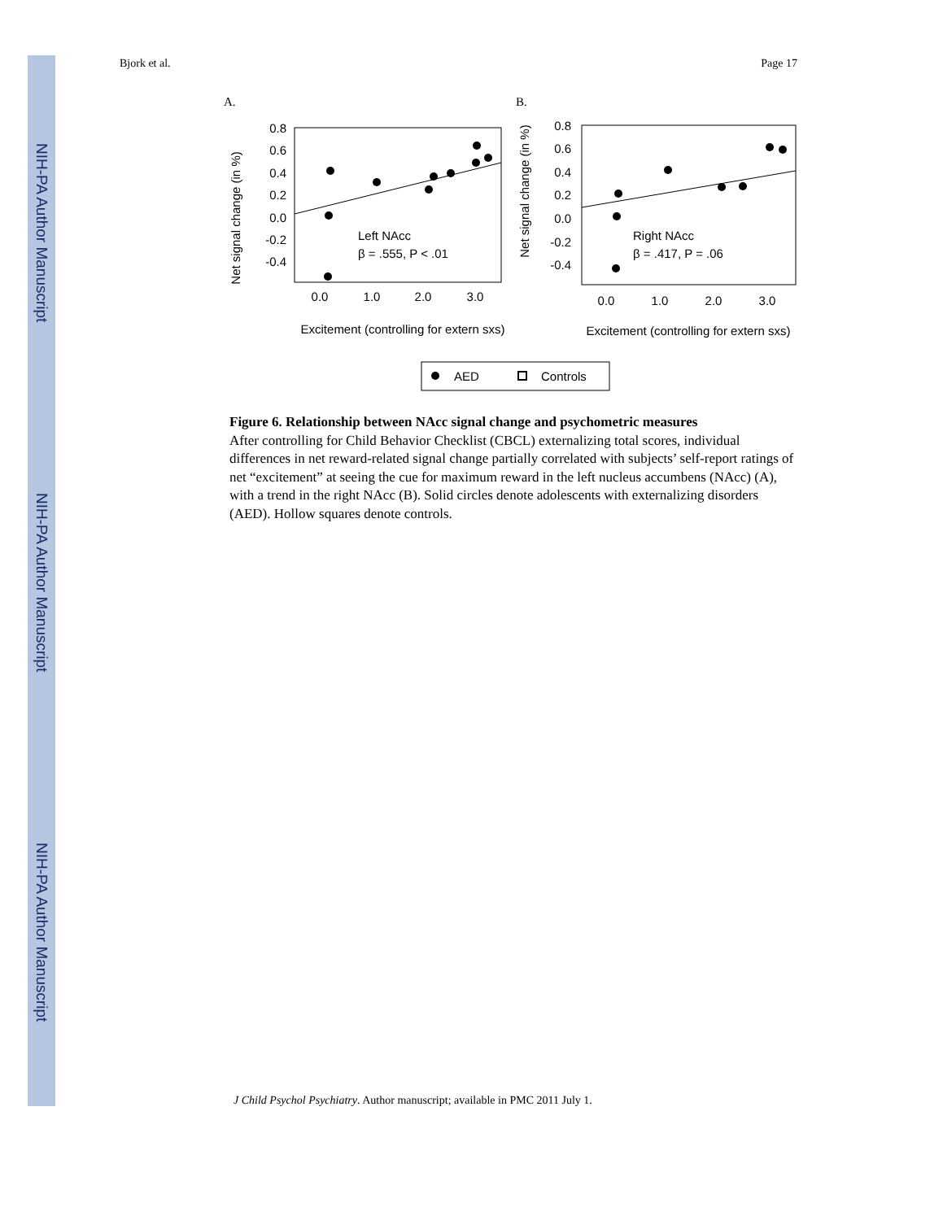NIH-PA Author Manuscript
NIH-PA Author Manuscript
NIH-PA Author Manuscript
Bjork et al. Page 17
A.
B.
Net signal change (in %)
0.8
0.6
0.4
0.2
0.0
-0.2
-0.4
0.0
1.0
2.0
3.0
Left NAcc
β = .555, P < .01
Excitement (controlling for extern sxs)
Net signal change (in %)
0.8
0.6
0.4
0.2
0.0
-0.2
-0.4
0.0
1.0
2.0
3.0
Right NAcc
β = .417, P = .06
Excitement (controlling for extern sxs)
AED
Controls
Figure 6. Relationship between NAcc signal change and psychometric measures
After controlling for Child Behavior Checklist (CBCL) externalizing total scores, individual differences in net reward-related signal change partially correlated with subjects’ self-report ratings of net “excitement” at seeing the cue for maximum reward in the left nucleus accumbens (NAcc) (A), with a trend in the right NAcc (B). Solid circles denote adolescents with externalizing disorders (AED). Hollow squares denote controls.
J Child Psychol Psychiatry. Author manuscript; available in PMC 2011 July 1.